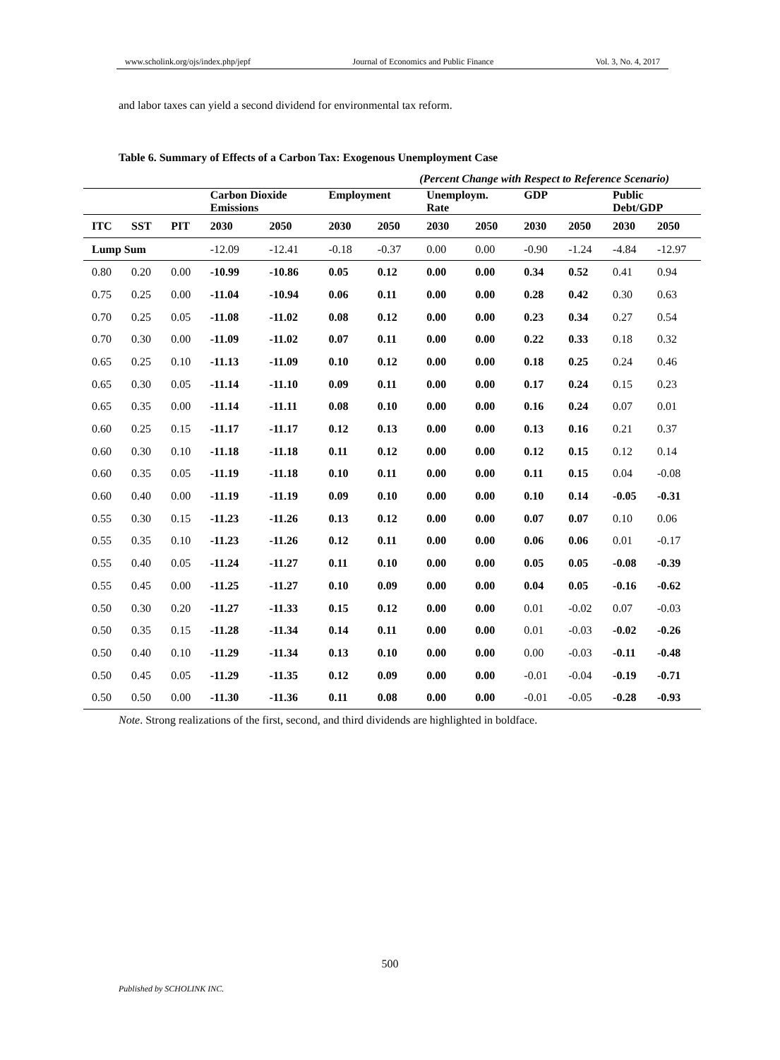www.scholink.org/ojs/index.php/jepf Journal of Economics and Public Finance Vol. 3, No. 4, 2017
and labor taxes can yield a second dividend for environmental tax reform.
Table 6. Summary of Effects of a Carbon Tax: Exogenous Unemployment Case
(Percent Change with Respect to Reference Scenario)
| | | | Carbon Dioxide Emissions | | Employment | | Unemploym. Rate | | GDP | | Public Debt/GDP | |
| --- | --- | --- | --- | --- | --- | --- | --- | --- | --- | --- | --- | --- |
| ITC | SST | PIT | 2030 | 2050 | 2030 | 2050 | 2030 | 2050 | 2030 | 2050 | 2030 | 2050 |
| Lump Sum | | | -12.09 | -12.41 | -0.18 | -0.37 | 0.00 | 0.00 | -0.90 | -1.24 | -4.84 | -12.97 |
| 0.80 | 0.20 | 0.00 | -10.99 | -10.86 | 0.05 | 0.12 | 0.00 | 0.00 | 0.34 | 0.52 | 0.41 | 0.94 |
| 0.75 | 0.25 | 0.00 | -11.04 | -10.94 | 0.06 | 0.11 | 0.00 | 0.00 | 0.28 | 0.42 | 0.30 | 0.63 |
| 0.70 | 0.25 | 0.05 | -11.08 | -11.02 | 0.08 | 0.12 | 0.00 | 0.00 | 0.23 | 0.34 | 0.27 | 0.54 |
| 0.70 | 0.30 | 0.00 | -11.09 | -11.02 | 0.07 | 0.11 | 0.00 | 0.00 | 0.22 | 0.33 | 0.18 | 0.32 |
| 0.65 | 0.25 | 0.10 | -11.13 | -11.09 | 0.10 | 0.12 | 0.00 | 0.00 | 0.18 | 0.25 | 0.24 | 0.46 |
| 0.65 | 0.30 | 0.05 | -11.14 | -11.10 | 0.09 | 0.11 | 0.00 | 0.00 | 0.17 | 0.24 | 0.15 | 0.23 |
| 0.65 | 0.35 | 0.00 | -11.14 | -11.11 | 0.08 | 0.10 | 0.00 | 0.00 | 0.16 | 0.24 | 0.07 | 0.01 |
| 0.60 | 0.25 | 0.15 | -11.17 | -11.17 | 0.12 | 0.13 | 0.00 | 0.00 | 0.13 | 0.16 | 0.21 | 0.37 |
| 0.60 | 0.30 | 0.10 | -11.18 | -11.18 | 0.11 | 0.12 | 0.00 | 0.00 | 0.12 | 0.15 | 0.12 | 0.14 |
| 0.60 | 0.35 | 0.05 | -11.19 | -11.18 | 0.10 | 0.11 | 0.00 | 0.00 | 0.11 | 0.15 | 0.04 | -0.08 |
| 0.60 | 0.40 | 0.00 | -11.19 | -11.19 | 0.09 | 0.10 | 0.00 | 0.00 | 0.10 | 0.14 | -0.05 | -0.31 |
| 0.55 | 0.30 | 0.15 | -11.23 | -11.26 | 0.13 | 0.12 | 0.00 | 0.00 | 0.07 | 0.07 | 0.10 | 0.06 |
| 0.55 | 0.35 | 0.10 | -11.23 | -11.26 | 0.12 | 0.11 | 0.00 | 0.00 | 0.06 | 0.06 | 0.01 | -0.17 |
| 0.55 | 0.40 | 0.05 | -11.24 | -11.27 | 0.11 | 0.10 | 0.00 | 0.00 | 0.05 | 0.05 | -0.08 | -0.39 |
| 0.55 | 0.45 | 0.00 | -11.25 | -11.27 | 0.10 | 0.09 | 0.00 | 0.00 | 0.04 | 0.05 | -0.16 | -0.62 |
| 0.50 | 0.30 | 0.20 | -11.27 | -11.33 | 0.15 | 0.12 | 0.00 | 0.00 | 0.01 | -0.02 | 0.07 | -0.03 |
| 0.50 | 0.35 | 0.15 | -11.28 | -11.34 | 0.14 | 0.11 | 0.00 | 0.00 | 0.01 | -0.03 | -0.02 | -0.26 |
| 0.50 | 0.40 | 0.10 | -11.29 | -11.34 | 0.13 | 0.10 | 0.00 | 0.00 | 0.00 | -0.03 | -0.11 | -0.48 |
| 0.50 | 0.45 | 0.05 | -11.29 | -11.35 | 0.12 | 0.09 | 0.00 | 0.00 | -0.01 | -0.04 | -0.19 | -0.71 |
| 0.50 | 0.50 | 0.00 | -11.30 | -11.36 | 0.11 | 0.08 | 0.00 | 0.00 | -0.01 | -0.05 | -0.28 | -0.93 |
Note. Strong realizations of the first, second, and third dividends are highlighted in boldface.
500
Published by SCHOLINK INC.